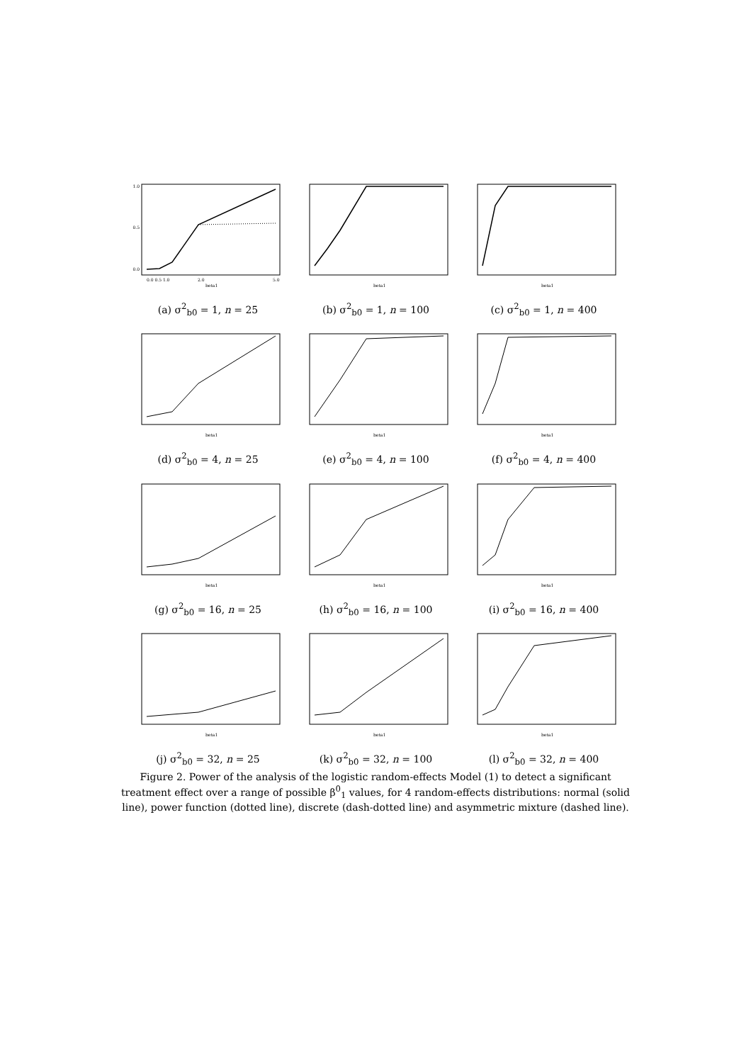1.0
0.5
0.0
0.0 0.5 1.0
2.0
5.0
beta1
(a) σ<sup>2</sup><sub>b0</sub> = 1, n = 25
beta1
(b) σ<sup>2</sup><sub>b0</sub> = 1, n = 100
beta1
(c) σ<sup>2</sup><sub>b0</sub> = 1, n = 400
beta1
(d) σ<sup>2</sup><sub>b0</sub> = 4, n = 25
beta1
(e) σ<sup>2</sup><sub>b0</sub> = 4, n = 100
beta1
(f) σ<sup>2</sup><sub>b0</sub> = 4, n = 400
beta1
(g) σ<sup>2</sup><sub>b0</sub> = 16, n = 25
beta1
(h) σ<sup>2</sup><sub>b0</sub> = 16, n = 100
beta1
(i) σ<sup>2</sup><sub>b0</sub> = 16, n = 400
beta1
(j) σ<sup>2</sup><sub>b0</sub> = 32, n = 25
beta1
(k) σ<sup>2</sup><sub>b0</sub> = 32, n = 100
beta1
(l) σ<sup>2</sup><sub>b0</sub> = 32, n = 400
Figure 2. Power of the analysis of the logistic random-effects Model (1) to detect a significant treatment effect over a range of possible β<sup>0</sup><sub>1</sub> values, for 4 random-effects distributions: normal (solid line), power function (dotted line), discrete (dash-dotted line) and asymmetric mixture (dashed line).